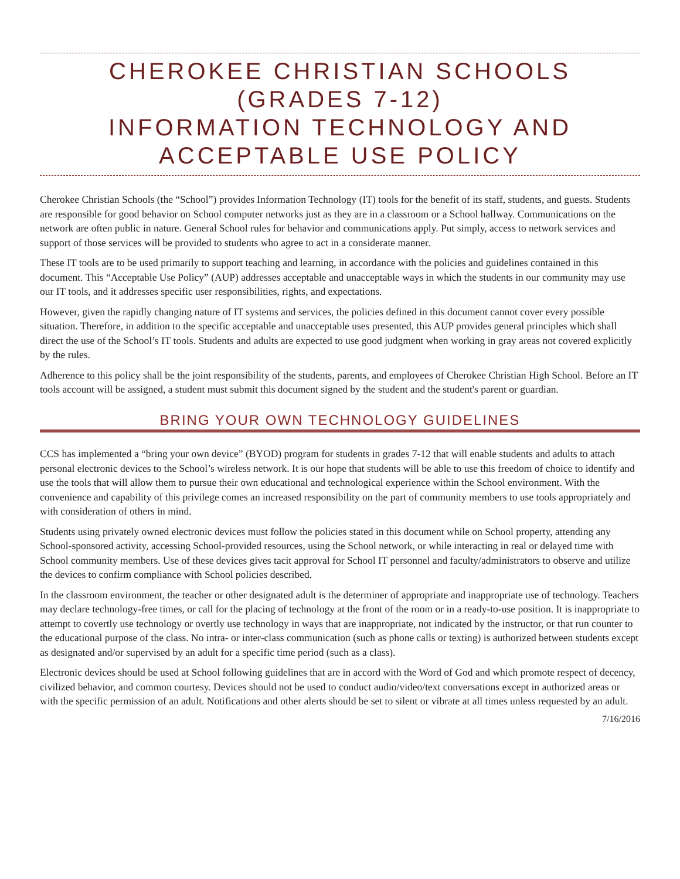CHEROKEE CHRISTIAN SCHOOLS
(GRADES 7-12)
INFORMATION TECHNOLOGY AND
ACCEPTABLE USE POLICY
Cherokee Christian Schools (the “School”) provides Information Technology (IT) tools for the benefit of its staff, students, and guests. Students are responsible for good behavior on School computer networks just as they are in a classroom or a School hallway. Communications on the network are often public in nature. General School rules for behavior and communications apply. Put simply, access to network services and support of those services will be provided to students who agree to act in a considerate manner.
These IT tools are to be used primarily to support teaching and learning, in accordance with the policies and guidelines contained in this document. This “Acceptable Use Policy” (AUP) addresses acceptable and unacceptable ways in which the students in our community may use our IT tools, and it addresses specific user responsibilities, rights, and expectations.
However, given the rapidly changing nature of IT systems and services, the policies defined in this document cannot cover every possible situation. Therefore, in addition to the specific acceptable and unacceptable uses presented, this AUP provides general principles which shall direct the use of the School’s IT tools. Students and adults are expected to use good judgment when working in gray areas not covered explicitly by the rules.
Adherence to this policy shall be the joint responsibility of the students, parents, and employees of Cherokee Christian High School. Before an IT tools account will be assigned, a student must submit this document signed by the student and the student's parent or guardian.
BRING YOUR OWN TECHNOLOGY GUIDELINES
CCS has implemented a “bring your own device” (BYOD) program for students in grades 7-12 that will enable students and adults to attach personal electronic devices to the School’s wireless network. It is our hope that students will be able to use this freedom of choice to identify and use the tools that will allow them to pursue their own educational and technological experience within the School environment. With the convenience and capability of this privilege comes an increased responsibility on the part of community members to use tools appropriately and with consideration of others in mind.
Students using privately owned electronic devices must follow the policies stated in this document while on School property, attending any School-sponsored activity, accessing School-provided resources, using the School network, or while interacting in real or delayed time with School community members. Use of these devices gives tacit approval for School IT personnel and faculty/administrators to observe and utilize the devices to confirm compliance with School policies described.
In the classroom environment, the teacher or other designated adult is the determiner of appropriate and inappropriate use of technology. Teachers may declare technology-free times, or call for the placing of technology at the front of the room or in a ready-to-use position. It is inappropriate to attempt to covertly use technology or overtly use technology in ways that are inappropriate, not indicated by the instructor, or that run counter to the educational purpose of the class. No intra- or inter-class communication (such as phone calls or texting) is authorized between students except as designated and/or supervised by an adult for a specific time period (such as a class).
Electronic devices should be used at School following guidelines that are in accord with the Word of God and which promote respect of decency, civilized behavior, and common courtesy. Devices should not be used to conduct audio/video/text conversations except in authorized areas or with the specific permission of an adult. Notifications and other alerts should be set to silent or vibrate at all times unless requested by an adult.
7/16/2016